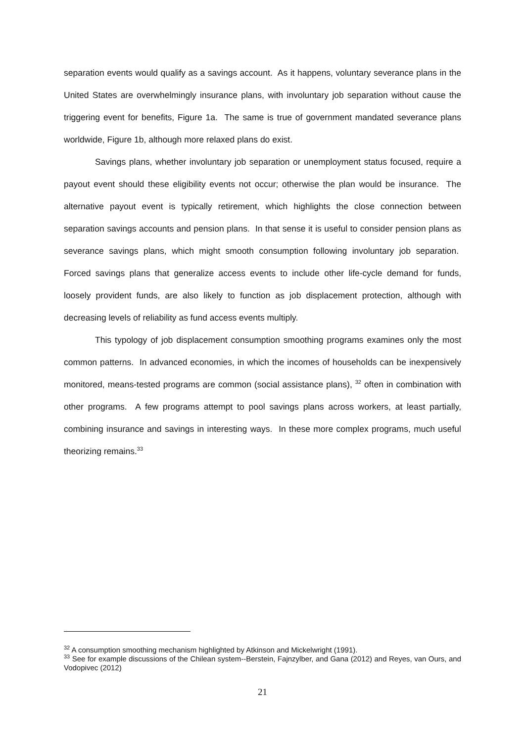separation events would qualify as a savings account. As it happens, voluntary severance plans in the United States are overwhelmingly insurance plans, with involuntary job separation without cause the triggering event for benefits, Figure 1a. The same is true of government mandated severance plans worldwide, Figure 1b, although more relaxed plans do exist.
Savings plans, whether involuntary job separation or unemployment status focused, require a payout event should these eligibility events not occur; otherwise the plan would be insurance. The alternative payout event is typically retirement, which highlights the close connection between separation savings accounts and pension plans. In that sense it is useful to consider pension plans as severance savings plans, which might smooth consumption following involuntary job separation. Forced savings plans that generalize access events to include other life-cycle demand for funds, loosely provident funds, are also likely to function as job displacement protection, although with decreasing levels of reliability as fund access events multiply.
This typology of job displacement consumption smoothing programs examines only the most common patterns. In advanced economies, in which the incomes of households can be inexpensively monitored, means-tested programs are common (social assistance plans), <sup>32</sup> often in combination with other programs. A few programs attempt to pool savings plans across workers, at least partially, combining insurance and savings in interesting ways. In these more complex programs, much useful theorizing remains.<sup>33</sup>
<sup>32</sup> A consumption smoothing mechanism highlighted by Atkinson and Mickelwright (1991).
<sup>33</sup> See for example discussions of the Chilean system--Berstein, Fajnzylber, and Gana (2012) and Reyes, van Ours, and Vodopivec (2012)
21